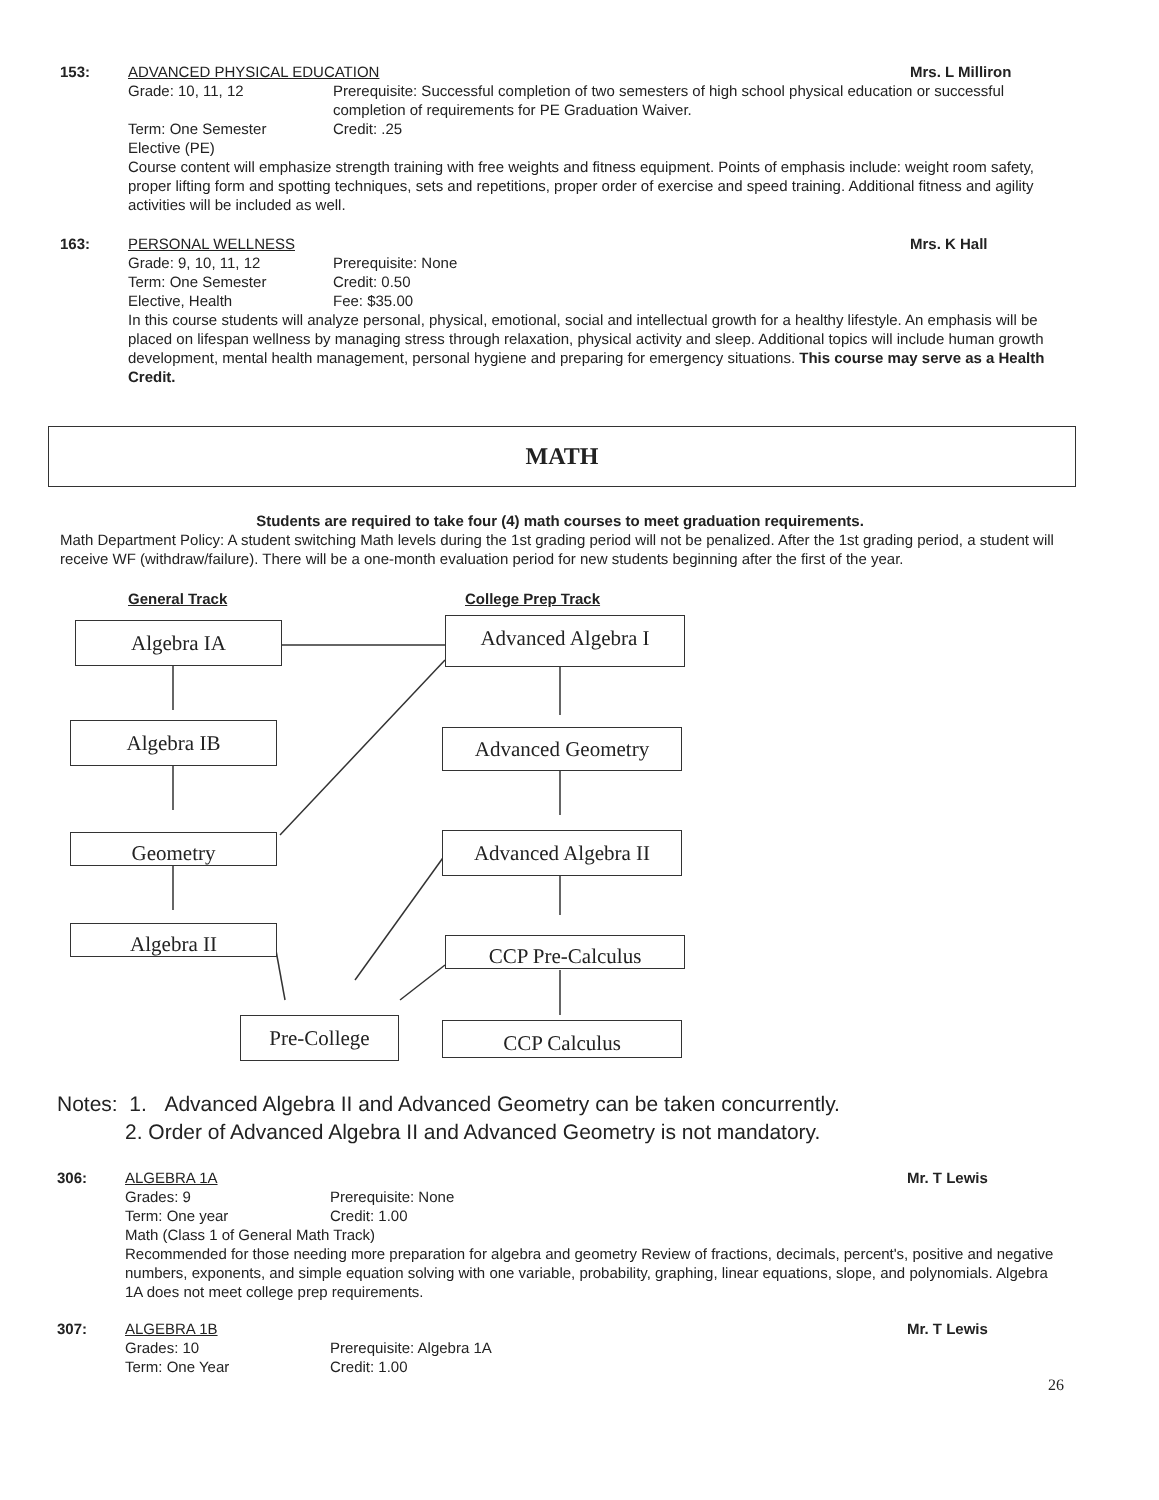153: ADVANCED PHYSICAL EDUCATION Mrs. L Milliron
Grade: 10, 11, 12 Prerequisite: Successful completion of two semesters of high school physical education or successful completion of requirements for PE Graduation Waiver.
Term: One Semester Credit: .25
Elective (PE)
Course content will emphasize strength training with free weights and fitness equipment. Points of emphasis include: weight room safety, proper lifting form and spotting techniques, sets and repetitions, proper order of exercise and speed training. Additional fitness and agility activities will be included as well.
163: PERSONAL WELLNESS Mrs. K Hall
Grade: 9, 10, 11, 12 Prerequisite: None
Term: One Semester Credit: 0.50
Elective, Health Fee: $35.00
In this course students will analyze personal, physical, emotional, social and intellectual growth for a healthy lifestyle. An emphasis will be placed on lifespan wellness by managing stress through relaxation, physical activity and sleep. Additional topics will include human growth development, mental health management, personal hygiene and preparing for emergency situations. This course may serve as a Health Credit.
MATH
Students are required to take four (4) math courses to meet graduation requirements.
Math Department Policy: A student switching Math levels during the 1st grading period will not be penalized. After the 1st grading period, a student will receive WF (withdraw/failure). There will be a one-month evaluation period for new students beginning after the first of the year.
General Track College Prep Track
Algebra IA Advanced Algebra I
Algebra IB Advanced Geometry
Geometry
Advanced Algebra II
Algebra II CCP Pre-Calculus
Pre-College CCP Calculus
Notes: 1. Advanced Algebra II and Advanced Geometry can be taken concurrently.
2. Order of Advanced Algebra II and Advanced Geometry is not mandatory.
306: ALGEBRA 1A Mr. T Lewis
Grades: 9 Prerequisite: None
Term: One year Credit: 1.00
Math (Class 1 of General Math Track)
Recommended for those needing more preparation for algebra and geometry Review of fractions, decimals, percent's, positive and negative numbers, exponents, and simple equation solving with one variable, probability, graphing, linear equations, slope, and polynomials. Algebra 1A does not meet college prep requirements.
307: ALGEBRA 1B Mr. T Lewis
Grades: 10 Prerequisite: Algebra 1A
Term: One Year Credit: 1.00
26